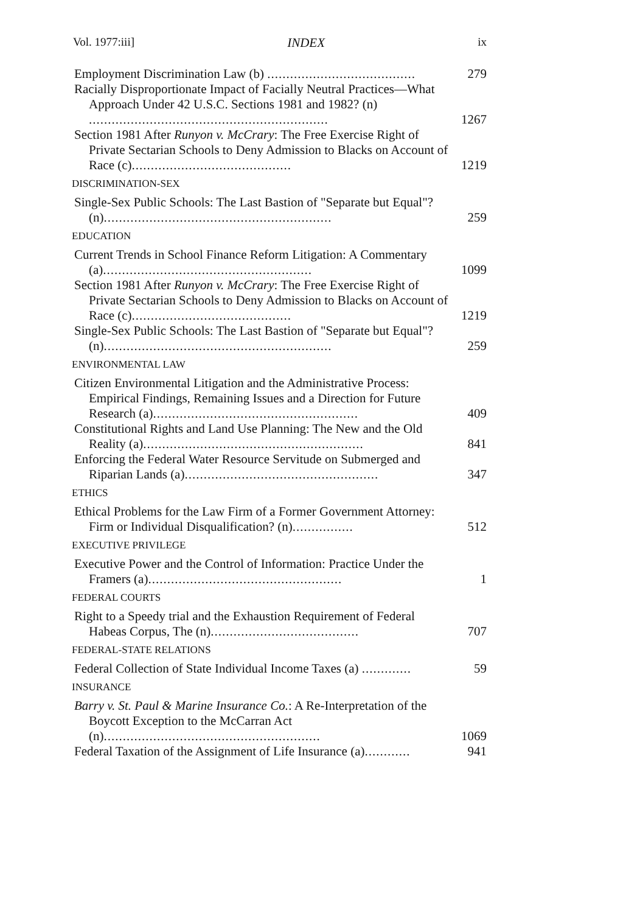Vol. 1977:iii] INDEX ix
Employment Discrimination Law (b) .......................................
279
Racially Disproportionate Impact of Facially Neutral Practices—What Approach Under 42 U.S.C. Sections 1981 and 1982? (n) ...............................................................
1267
Section 1981 After Runyon v. McCrary: The Free Exercise Right of Private Sectarian Schools to Deny Admission to Blacks on Account of Race (c)..........................................
1219
DISCRIMINATION-SEX
Single-Sex Public Schools: The Last Bastion of "Separate but Equal"? (n)............................................................
259
EDUCATION
Current Trends in School Finance Reform Litigation: A Commentary (a).......................................................
1099
Section 1981 After Runyon v. McCrary: The Free Exercise Right of Private Sectarian Schools to Deny Admission to Blacks on Account of Race (c)..........................................
1219
Single-Sex Public Schools: The Last Bastion of "Separate but Equal"? (n)............................................................
259
ENVIRONMENTAL LAW
Citizen Environmental Litigation and the Administrative Process: Empirical Findings, Remaining Issues and a Direction for Future Research (a)......................................................
409
Constitutional Rights and Land Use Planning: The New and the Old Reality (a)..........................................................
841
Enforcing the Federal Water Resource Servitude on Submerged and Riparian Lands (a)...................................................
347
ETHICS
Ethical Problems for the Law Firm of a Former Government Attorney: Firm or Individual Disqualification? (n)................
512
EXECUTIVE PRIVILEGE
Executive Power and the Control of Information: Practice Under the Framers (a)...................................................
1
FEDERAL COURTS
Right to a Speedy trial and the Exhaustion Requirement of Federal Habeas Corpus, The (n).......................................
707
FEDERAL-STATE RELATIONS
Federal Collection of State Individual Income Taxes (a) .............
59
INSURANCE
Barry v. St. Paul & Marine Insurance Co.: A Re-Interpretation of the Boycott Exception to the McCarran Act (n).........................................................
1069
Federal Taxation of the Assignment of Life Insurance (a)............
941